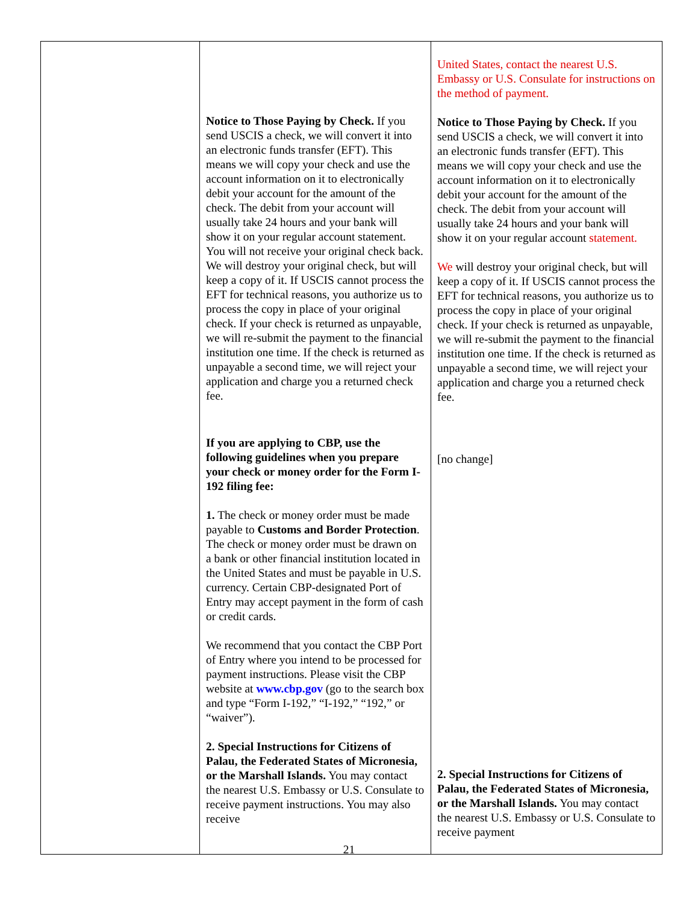| | Notice to Those Paying by Check. If you send USCIS a check, we will convert it into an electronic funds transfer (EFT). This means we will copy your check and use the account information on it to electronically debit your account for the amount of the check. The debit from your account will usually take 24 hours and your bank will show it on your regular account statement. You will not receive your original check back. We will destroy your original check, but will keep a copy of it. If USCIS cannot process the EFT for technical reasons, you authorize us to process the copy in place of your original check. If your check is returned as unpayable, we will re-submit the payment to the financial institution one time. If the check is returned as unpayable a second time, we will reject your application and charge you a returned check fee. If you are applying to CBP, use the following guidelines when you prepare your check or money order for the Form I-192 filing fee: 1. The check or money order must be made payable to Customs and Border Protection . The check or money order must be drawn on a bank or other financial institution located in the United States and must be payable in U.S. currency. Certain CBP-designated Port of Entry may accept payment in the form of cash or credit cards. We recommend that you contact the CBP Port of Entry where you intend to be processed for payment instructions. Please visit the CBP website at www.cbp.gov (go to the search box and type “Form I-192,” “I-192,” “192,” or “waiver”). 2. Special Instructions for Citizens of Palau, the Federated States of Micronesia, or the Marshall Islands. You may contact the nearest U.S. Embassy or U.S. Consulate to receive payment instructions. You may also receive | United States, contact the nearest U.S. Embassy or U.S. Consulate for instructions on the method of payment. Notice to Those Paying by Check. If you send USCIS a check, we will convert it into an electronic funds transfer (EFT). This means we will copy your check and use the account information on it to electronically debit your account for the amount of the check. The debit from your account will usually take 24 hours and your bank will show it on your regular account statement. We will destroy your original check, but will keep a copy of it. If USCIS cannot process the EFT for technical reasons, you authorize us to process the copy in place of your original check. If your check is returned as unpayable, we will re-submit the payment to the financial institution one time. If the check is returned as unpayable a second time, we will reject your application and charge you a returned check fee. [no change] 2. Special Instructions for Citizens of Palau, the Federated States of Micronesia, or the Marshall Islands. You may contact the nearest U.S. Embassy or U.S. Consulate to receive payment |
21